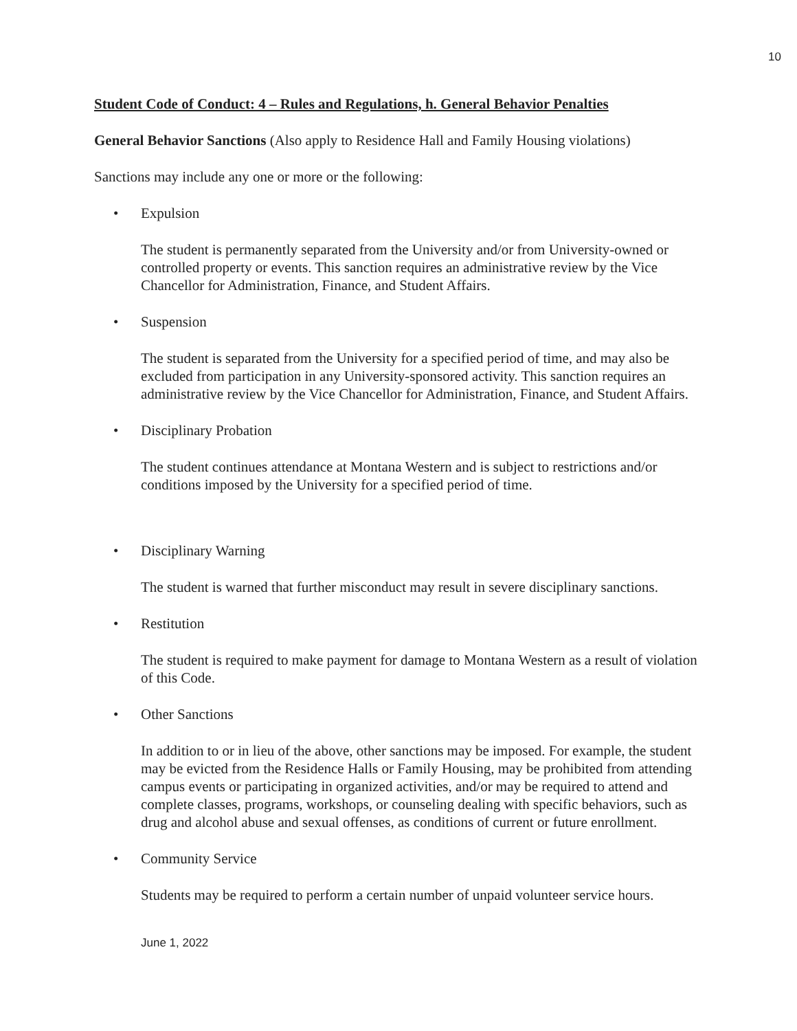10
Student Code of Conduct: 4 – Rules and Regulations, h. General Behavior Penalties
General Behavior Sanctions (Also apply to Residence Hall and Family Housing violations)
Sanctions may include any one or more or the following:
• Expulsion
The student is permanently separated from the University and/or from University-owned or controlled property or events. This sanction requires an administrative review by the Vice Chancellor for Administration, Finance, and Student Affairs.
• Suspension
The student is separated from the University for a specified period of time, and may also be excluded from participation in any University-sponsored activity. This sanction requires an administrative review by the Vice Chancellor for Administration, Finance, and Student Affairs.
• Disciplinary Probation
The student continues attendance at Montana Western and is subject to restrictions and/or conditions imposed by the University for a specified period of time.
• Disciplinary Warning
The student is warned that further misconduct may result in severe disciplinary sanctions.
• Restitution
The student is required to make payment for damage to Montana Western as a result of violation of this Code.
• Other Sanctions
In addition to or in lieu of the above, other sanctions may be imposed. For example, the student may be evicted from the Residence Halls or Family Housing, may be prohibited from attending campus events or participating in organized activities, and/or may be required to attend and complete classes, programs, workshops, or counseling dealing with specific behaviors, such as drug and alcohol abuse and sexual offenses, as conditions of current or future enrollment.
• Community Service
Students may be required to perform a certain number of unpaid volunteer service hours.
June 1, 2022